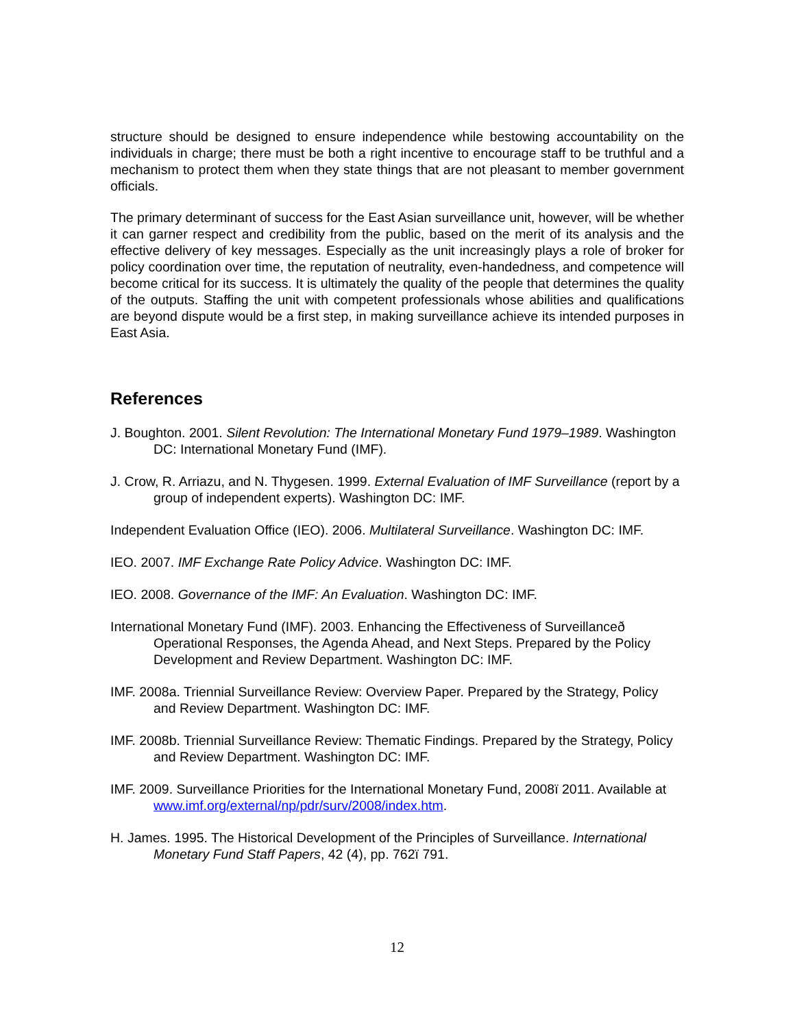structure should be designed to ensure independence while bestowing accountability on the individuals in charge; there must be both a right incentive to encourage staff to be truthful and a mechanism to protect them when they state things that are not pleasant to member government officials.
The primary determinant of success for the East Asian surveillance unit, however, will be whether it can garner respect and credibility from the public, based on the merit of its analysis and the effective delivery of key messages. Especially as the unit increasingly plays a role of broker for policy coordination over time, the reputation of neutrality, even-handedness, and competence will become critical for its success. It is ultimately the quality of the people that determines the quality of the outputs. Staffing the unit with competent professionals whose abilities and qualifications are beyond dispute would be a first step, in making surveillance achieve its intended purposes in East Asia.
References
J. Boughton. 2001. Silent Revolution: The International Monetary Fund 1979–1989. Washington DC: International Monetary Fund (IMF).
J. Crow, R. Arriazu, and N. Thygesen. 1999. External Evaluation of IMF Surveillance (report by a group of independent experts). Washington DC: IMF.
Independent Evaluation Office (IEO). 2006. Multilateral Surveillance. Washington DC: IMF.
IEO. 2007. IMF Exchange Rate Policy Advice. Washington DC: IMF.
IEO. 2008. Governance of the IMF: An Evaluation. Washington DC: IMF.
International Monetary Fund (IMF). 2003. Enhancing the Effectiveness of Surveillanceð Operational Responses, the Agenda Ahead, and Next Steps. Prepared by the Policy Development and Review Department. Washington DC: IMF.
IMF. 2008a. Triennial Surveillance Review: Overview Paper. Prepared by the Strategy, Policy and Review Department. Washington DC: IMF.
IMF. 2008b. Triennial Surveillance Review: Thematic Findings. Prepared by the Strategy, Policy and Review Department. Washington DC: IMF.
IMF. 2009. Surveillance Priorities for the International Monetary Fund, 2008ï 2011. Available at www.imf.org/external/np/pdr/surv/2008/index.htm.
H. James. 1995. The Historical Development of the Principles of Surveillance. International Monetary Fund Staff Papers, 42 (4), pp. 762ï 791.
12